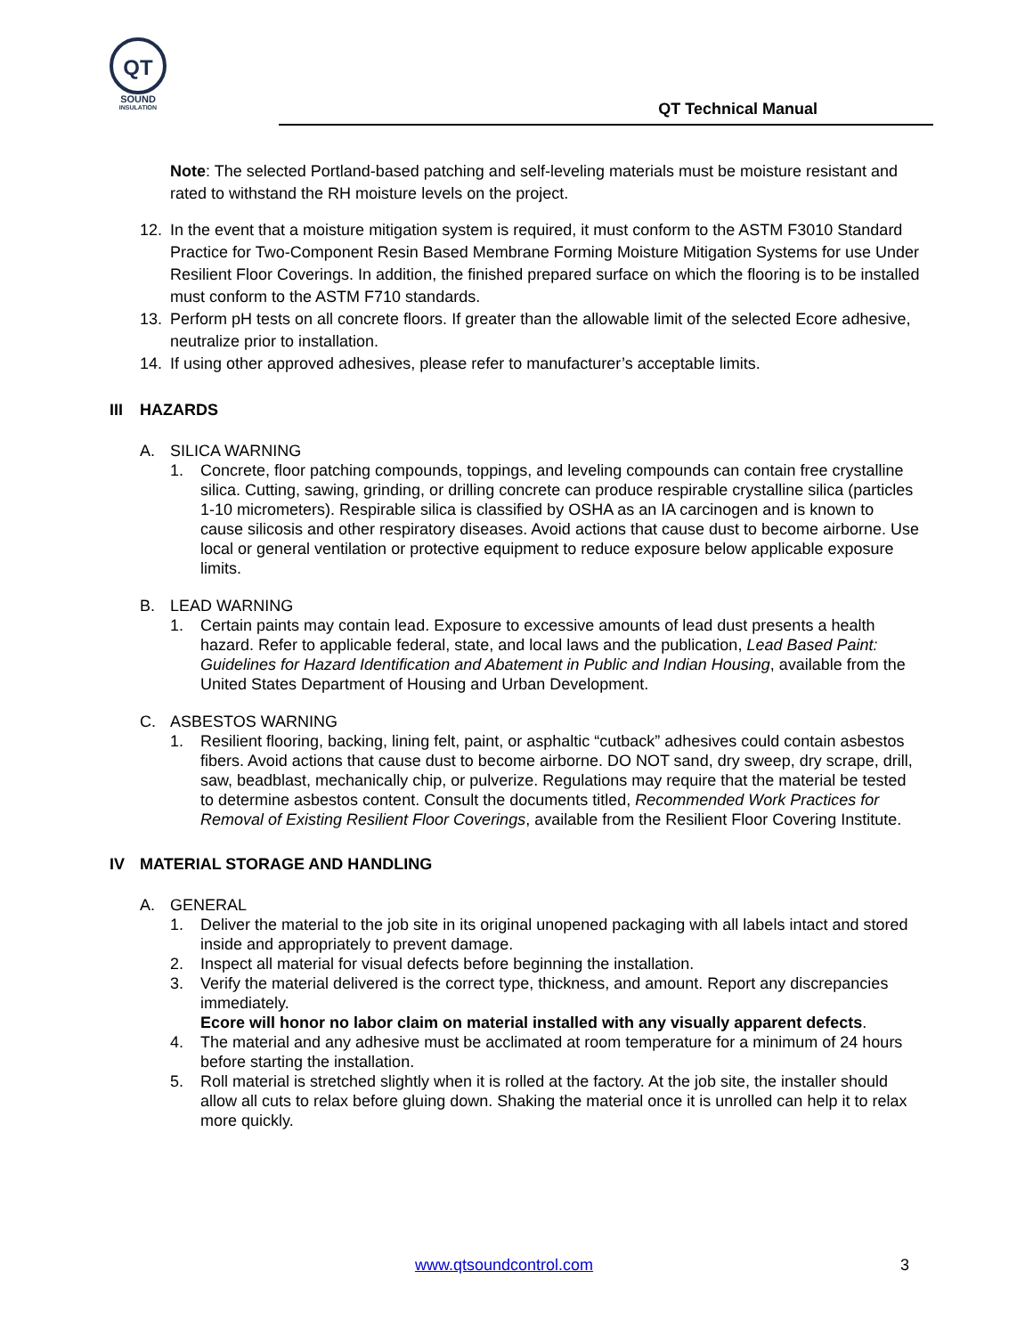QT
SOUND
INSULATION
QT Technical Manual
Note: The selected Portland-based patching and self-leveling materials must be moisture resistant and rated to withstand the RH moisture levels on the project.
12. In the event that a moisture mitigation system is required, it must conform to the ASTM F3010 Standard Practice for Two-Component Resin Based Membrane Forming Moisture Mitigation Systems for use Under Resilient Floor Coverings. In addition, the finished prepared surface on which the flooring is to be installed must conform to the ASTM F710 standards.
13. Perform pH tests on all concrete floors. If greater than the allowable limit of the selected Ecore adhesive, neutralize prior to installation.
14. If using other approved adhesives, please refer to manufacturer’s acceptable limits.
III HAZARDS
A. SILICA WARNING
1. Concrete, floor patching compounds, toppings, and leveling compounds can contain free crystalline silica. Cutting, sawing, grinding, or drilling concrete can produce respirable crystalline silica (particles 1-10 micrometers). Respirable silica is classified by OSHA as an IA carcinogen and is known to cause silicosis and other respiratory diseases. Avoid actions that cause dust to become airborne. Use local or general ventilation or protective equipment to reduce exposure below applicable exposure limits.
B. LEAD WARNING
1. Certain paints may contain lead. Exposure to excessive amounts of lead dust presents a health hazard. Refer to applicable federal, state, and local laws and the publication, Lead Based Paint: Guidelines for Hazard Identification and Abatement in Public and Indian Housing, available from the United States Department of Housing and Urban Development.
C. ASBESTOS WARNING
1. Resilient flooring, backing, lining felt, paint, or asphaltic “cutback” adhesives could contain asbestos fibers. Avoid actions that cause dust to become airborne. DO NOT sand, dry sweep, dry scrape, drill, saw, beadblast, mechanically chip, or pulverize. Regulations may require that the material be tested to determine asbestos content. Consult the documents titled, Recommended Work Practices for Removal of Existing Resilient Floor Coverings, available from the Resilient Floor Covering Institute.
IV MATERIAL STORAGE AND HANDLING
A. GENERAL
1. Deliver the material to the job site in its original unopened packaging with all labels intact and stored inside and appropriately to prevent damage.
2. Inspect all material for visual defects before beginning the installation.
3. Verify the material delivered is the correct type, thickness, and amount. Report any discrepancies immediately.
Ecore will honor no labor claim on material installed with any visually apparent defects.
4. The material and any adhesive must be acclimated at room temperature for a minimum of 24 hours before starting the installation.
5. Roll material is stretched slightly when it is rolled at the factory. At the job site, the installer should allow all cuts to relax before gluing down. Shaking the material once it is unrolled can help it to relax more quickly.
www.qtsoundcontrol.com 3